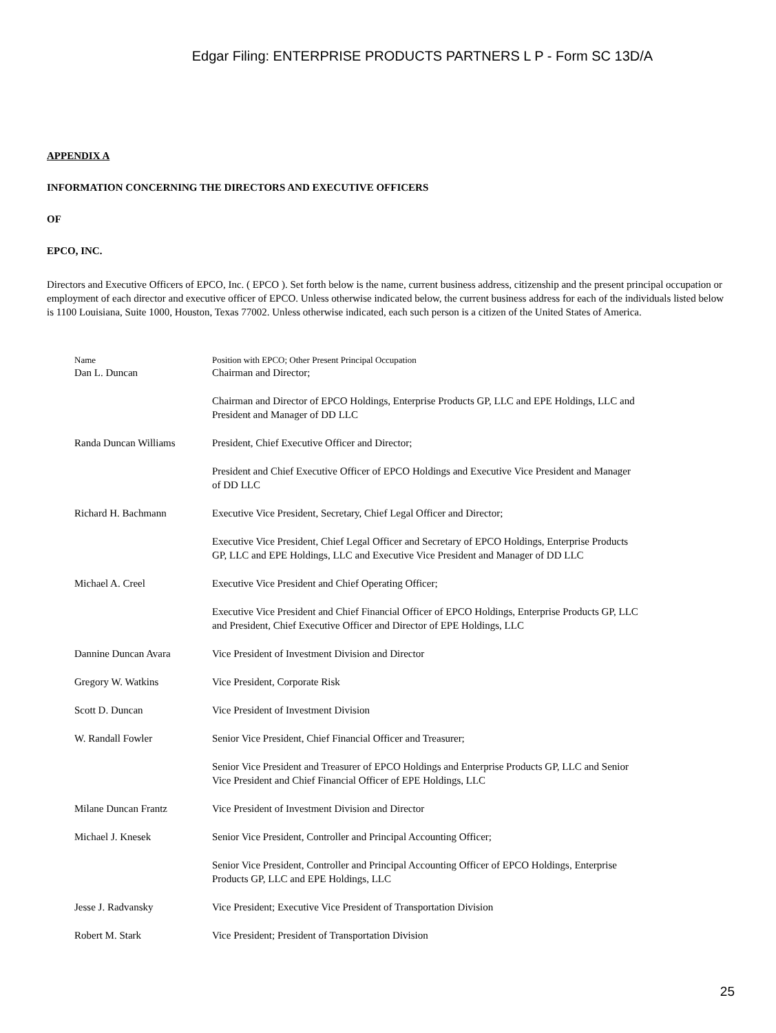Edgar Filing: ENTERPRISE PRODUCTS PARTNERS L P - Form SC 13D/A
APPENDIX A
INFORMATION CONCERNING THE DIRECTORS AND EXECUTIVE OFFICERS
OF
EPCO, INC.
Directors and Executive Officers of EPCO, Inc. ( EPCO ). Set forth below is the name, current business address, citizenship and the present principal occupation or employment of each director and executive officer of EPCO. Unless otherwise indicated below, the current business address for each of the individuals listed below is 1100 Louisiana, Suite 1000, Houston, Texas 77002. Unless otherwise indicated, each such person is a citizen of the United States of America.
| Name | Position with EPCO; Other Present Principal Occupation |
| --- | --- |
| Dan L. Duncan | Chairman and Director; |
| | Chairman and Director of EPCO Holdings, Enterprise Products GP, LLC and EPE Holdings, LLC and President and Manager of DD LLC |
| Randa Duncan Williams | President, Chief Executive Officer and Director; |
| | President and Chief Executive Officer of EPCO Holdings and Executive Vice President and Manager of DD LLC |
| Richard H. Bachmann | Executive Vice President, Secretary, Chief Legal Officer and Director; |
| | Executive Vice President, Chief Legal Officer and Secretary of EPCO Holdings, Enterprise Products GP, LLC and EPE Holdings, LLC and Executive Vice President and Manager of DD LLC |
| Michael A. Creel | Executive Vice President and Chief Operating Officer; |
| | Executive Vice President and Chief Financial Officer of EPCO Holdings, Enterprise Products GP, LLC and President, Chief Executive Officer and Director of EPE Holdings, LLC |
| Dannine Duncan Avara | Vice President of Investment Division and Director |
| Gregory W. Watkins | Vice President, Corporate Risk |
| Scott D. Duncan | Vice President of Investment Division |
| W. Randall Fowler | Senior Vice President, Chief Financial Officer and Treasurer; |
| | Senior Vice President and Treasurer of EPCO Holdings and Enterprise Products GP, LLC and Senior Vice President and Chief Financial Officer of EPE Holdings, LLC |
| Milane Duncan Frantz | Vice President of Investment Division and Director |
| Michael J. Knesek | Senior Vice President, Controller and Principal Accounting Officer; |
| | Senior Vice President, Controller and Principal Accounting Officer of EPCO Holdings, Enterprise Products GP, LLC and EPE Holdings, LLC |
| Jesse J. Radvansky | Vice President; Executive Vice President of Transportation Division |
| Robert M. Stark | Vice President; President of Transportation Division |
25